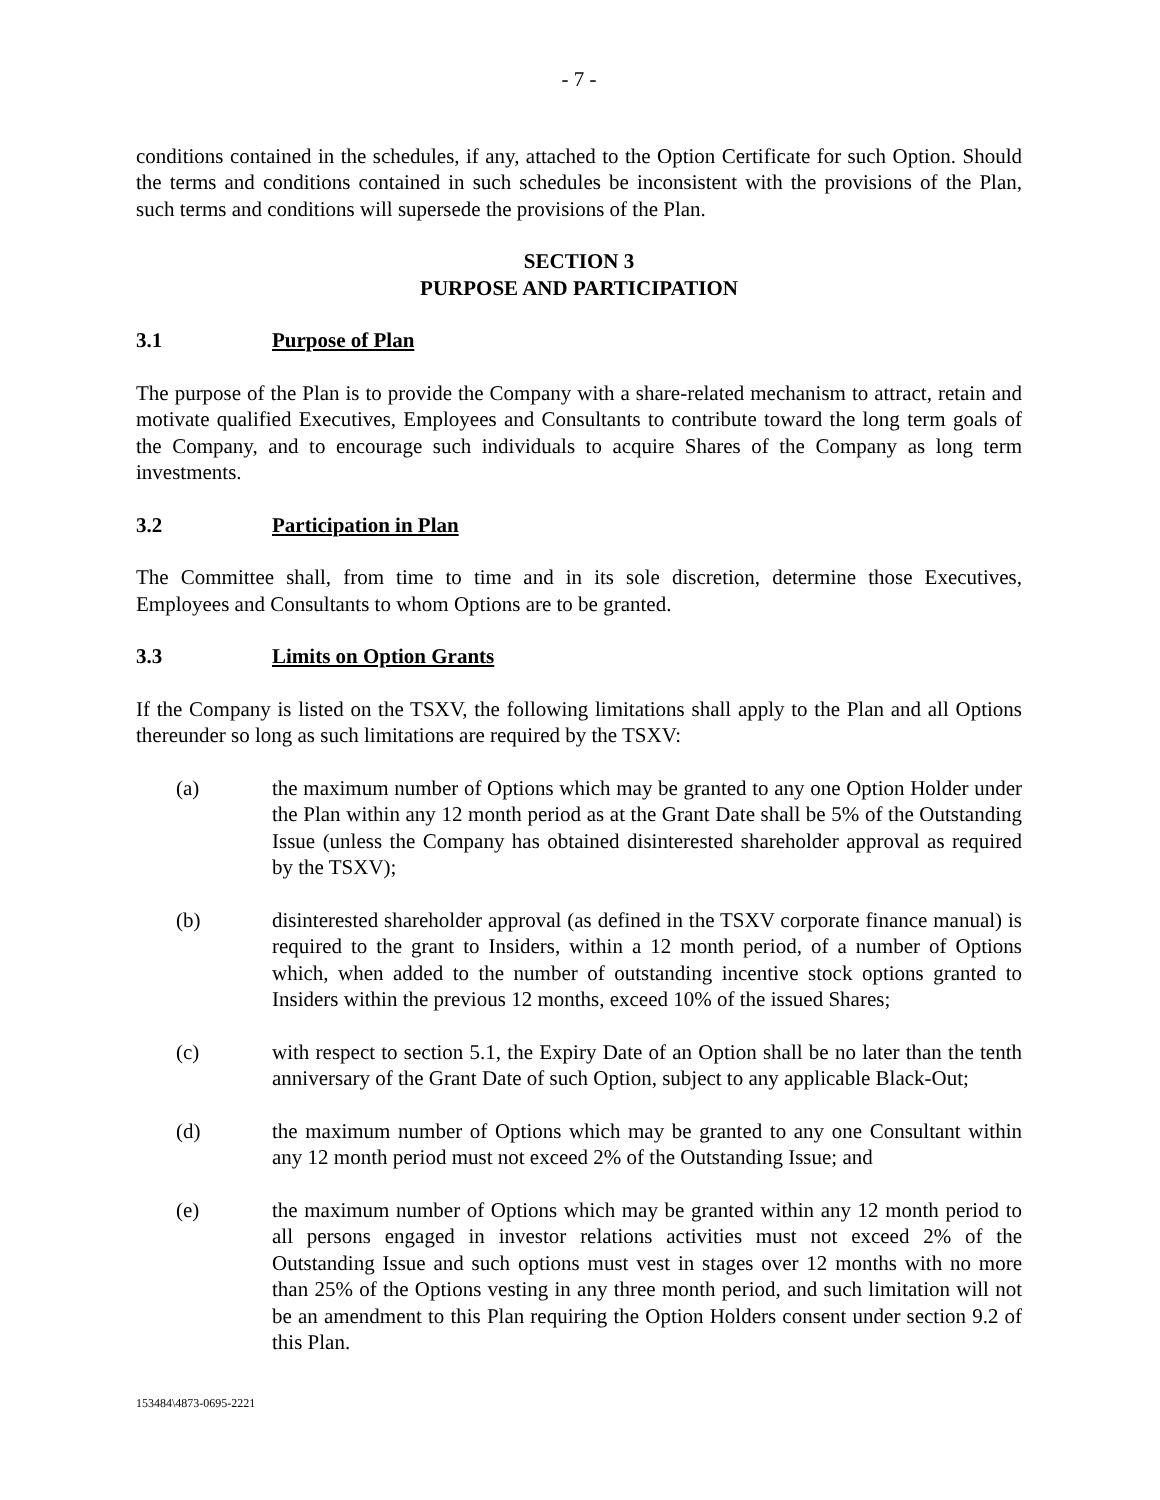- 7 -
conditions contained in the schedules, if any, attached to the Option Certificate for such Option. Should the terms and conditions contained in such schedules be inconsistent with the provisions of the Plan, such terms and conditions will supersede the provisions of the Plan.
SECTION 3
PURPOSE AND PARTICIPATION
3.1 Purpose of Plan
The purpose of the Plan is to provide the Company with a share-related mechanism to attract, retain and motivate qualified Executives, Employees and Consultants to contribute toward the long term goals of the Company, and to encourage such individuals to acquire Shares of the Company as long term investments.
3.2 Participation in Plan
The Committee shall, from time to time and in its sole discretion, determine those Executives, Employees and Consultants to whom Options are to be granted.
3.3 Limits on Option Grants
If the Company is listed on the TSXV, the following limitations shall apply to the Plan and all Options thereunder so long as such limitations are required by the TSXV:
(a) the maximum number of Options which may be granted to any one Option Holder under the Plan within any 12 month period as at the Grant Date shall be 5% of the Outstanding Issue (unless the Company has obtained disinterested shareholder approval as required by the TSXV);
(b) disinterested shareholder approval (as defined in the TSXV corporate finance manual) is required to the grant to Insiders, within a 12 month period, of a number of Options which, when added to the number of outstanding incentive stock options granted to Insiders within the previous 12 months, exceed 10% of the issued Shares;
(c) with respect to section 5.1, the Expiry Date of an Option shall be no later than the tenth anniversary of the Grant Date of such Option, subject to any applicable Black-Out;
(d) the maximum number of Options which may be granted to any one Consultant within any 12 month period must not exceed 2% of the Outstanding Issue; and
(e) the maximum number of Options which may be granted within any 12 month period to all persons engaged in investor relations activities must not exceed 2% of the Outstanding Issue and such options must vest in stages over 12 months with no more than 25% of the Options vesting in any three month period, and such limitation will not be an amendment to this Plan requiring the Option Holders consent under section 9.2 of this Plan.
153484\4873-0695-2221